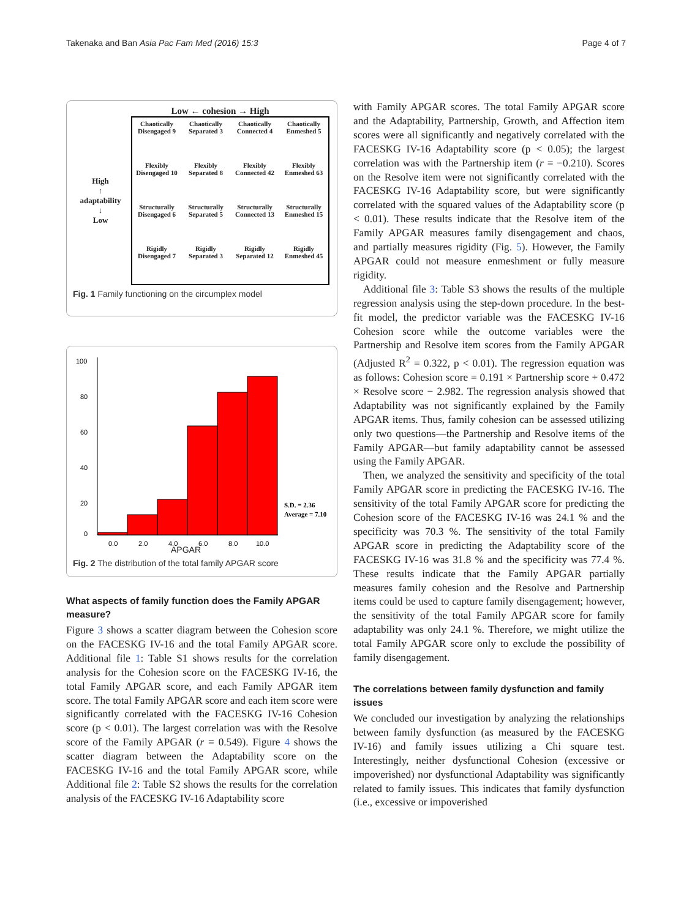Takenaka and Ban Asia Pac Fam Med (2016) 15:3 Page 4 of 7
Low ← cohesion → High
High
↑
adaptability
↓
Low
Chaotically Disengaged 9
Chaotically Separated 3
Chaotically Connected 4
Chaotically Enmeshed 5
Flexibly Disengaged 10
Flexibly Separated 8
Flexibly Connected 42
Flexibly Enmeshed 63
Structurally Disengaged 6
Structurally Separated 5
Structurally Connected 13
Structurally Enmeshed 15
Rigidly Disengaged 7
Rigidly Separated 3
Rigidly Separated 12
Rigidly Enmeshed 45
Fig. 1 Family functioning on the circumplex model
100
80
60
40
20
0
0.0
2.0
4.0
6.0
8.0
10.0
S.D. = 2.36
Average = 7.10
APGAR
Fig. 2 The distribution of the total family APGAR score
What aspects of family function does the Family APGAR measure?
Figure 3 shows a scatter diagram between the Cohesion score on the FACESKG IV-16 and the total Family APGAR score. Additional file 1: Table S1 shows results for the correlation analysis for the Cohesion score on the FACESKG IV-16, the total Family APGAR score, and each Family APGAR item score. The total Family APGAR score and each item score were significantly correlated with the FACESKG IV-16 Cohesion score (p < 0.01). The largest correlation was with the Resolve score of the Family APGAR (r = 0.549). Figure 4 shows the scatter diagram between the Adaptability score on the FACESKG IV-16 and the total Family APGAR score, while Additional file 2: Table S2 shows the results for the correlation analysis of the FACESKG IV-16 Adaptability score
with Family APGAR scores. The total Family APGAR score and the Adaptability, Partnership, Growth, and Affection item scores were all significantly and negatively correlated with the FACESKG IV-16 Adaptability score (p < 0.05); the largest correlation was with the Partnership item (r = −0.210). Scores on the Resolve item were not significantly correlated with the FACESKG IV-16 Adaptability score, but were significantly correlated with the squared values of the Adaptability score (p < 0.01). These results indicate that the Resolve item of the Family APGAR measures family disengagement and chaos, and partially measures rigidity (Fig. 5). However, the Family APGAR could not measure enmeshment or fully measure rigidity.
Additional file 3: Table S3 shows the results of the multiple regression analysis using the step-down procedure. In the best-fit model, the predictor variable was the FACESKG IV-16 Cohesion score while the outcome variables were the Partnership and Resolve item scores from the Family APGAR (Adjusted R<sup>2</sup> = 0.322, p < 0.01). The regression equation was as follows: Cohesion score = 0.191 × Partnership score + 0.472 × Resolve score − 2.982. The regression analysis showed that Adaptability was not significantly explained by the Family APGAR items. Thus, family cohesion can be assessed utilizing only two questions—the Partnership and Resolve items of the Family APGAR—but family adaptability cannot be assessed using the Family APGAR.
Then, we analyzed the sensitivity and specificity of the total Family APGAR score in predicting the FACESKG IV-16. The sensitivity of the total Family APGAR score for predicting the Cohesion score of the FACESKG IV-16 was 24.1 % and the specificity was 70.3 %. The sensitivity of the total Family APGAR score in predicting the Adaptability score of the FACESKG IV-16 was 31.8 % and the specificity was 77.4 %. These results indicate that the Family APGAR partially measures family cohesion and the Resolve and Partnership items could be used to capture family disengagement; however, the sensitivity of the total Family APGAR score for family adaptability was only 24.1 %. Therefore, we might utilize the total Family APGAR score only to exclude the possibility of family disengagement.
The correlations between family dysfunction and family issues
We concluded our investigation by analyzing the relationships between family dysfunction (as measured by the FACESKG IV-16) and family issues utilizing a Chi square test. Interestingly, neither dysfunctional Cohesion (excessive or impoverished) nor dysfunctional Adaptability was significantly related to family issues. This indicates that family dysfunction (i.e., excessive or impoverished